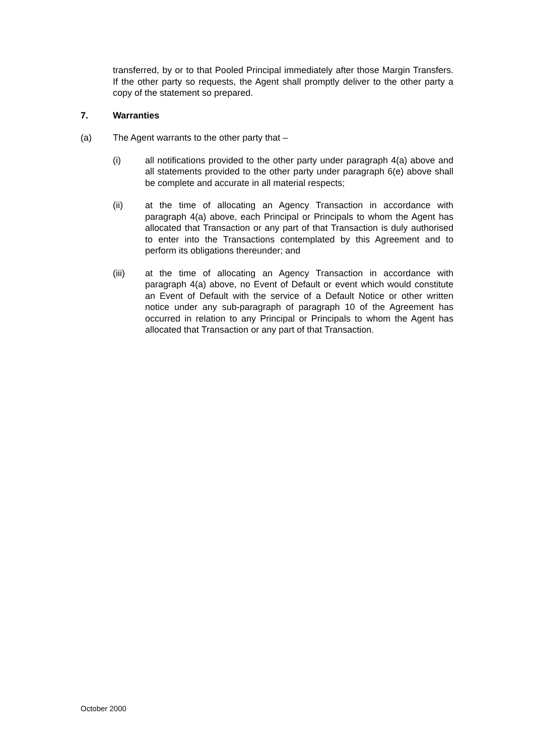transferred, by or to that Pooled Principal immediately after those Margin Transfers. If the other party so requests, the Agent shall promptly deliver to the other party a copy of the statement so prepared.
7. Warranties
(a) The Agent warrants to the other party that –
(i) all notifications provided to the other party under paragraph 4(a) above and all statements provided to the other party under paragraph 6(e) above shall be complete and accurate in all material respects;
(ii) at the time of allocating an Agency Transaction in accordance with paragraph 4(a) above, each Principal or Principals to whom the Agent has allocated that Transaction or any part of that Transaction is duly authorised to enter into the Transactions contemplated by this Agreement and to perform its obligations thereunder; and
(iii) at the time of allocating an Agency Transaction in accordance with paragraph 4(a) above, no Event of Default or event which would constitute an Event of Default with the service of a Default Notice or other written notice under any sub-paragraph of paragraph 10 of the Agreement has occurred in relation to any Principal or Principals to whom the Agent has allocated that Transaction or any part of that Transaction.
October 2000